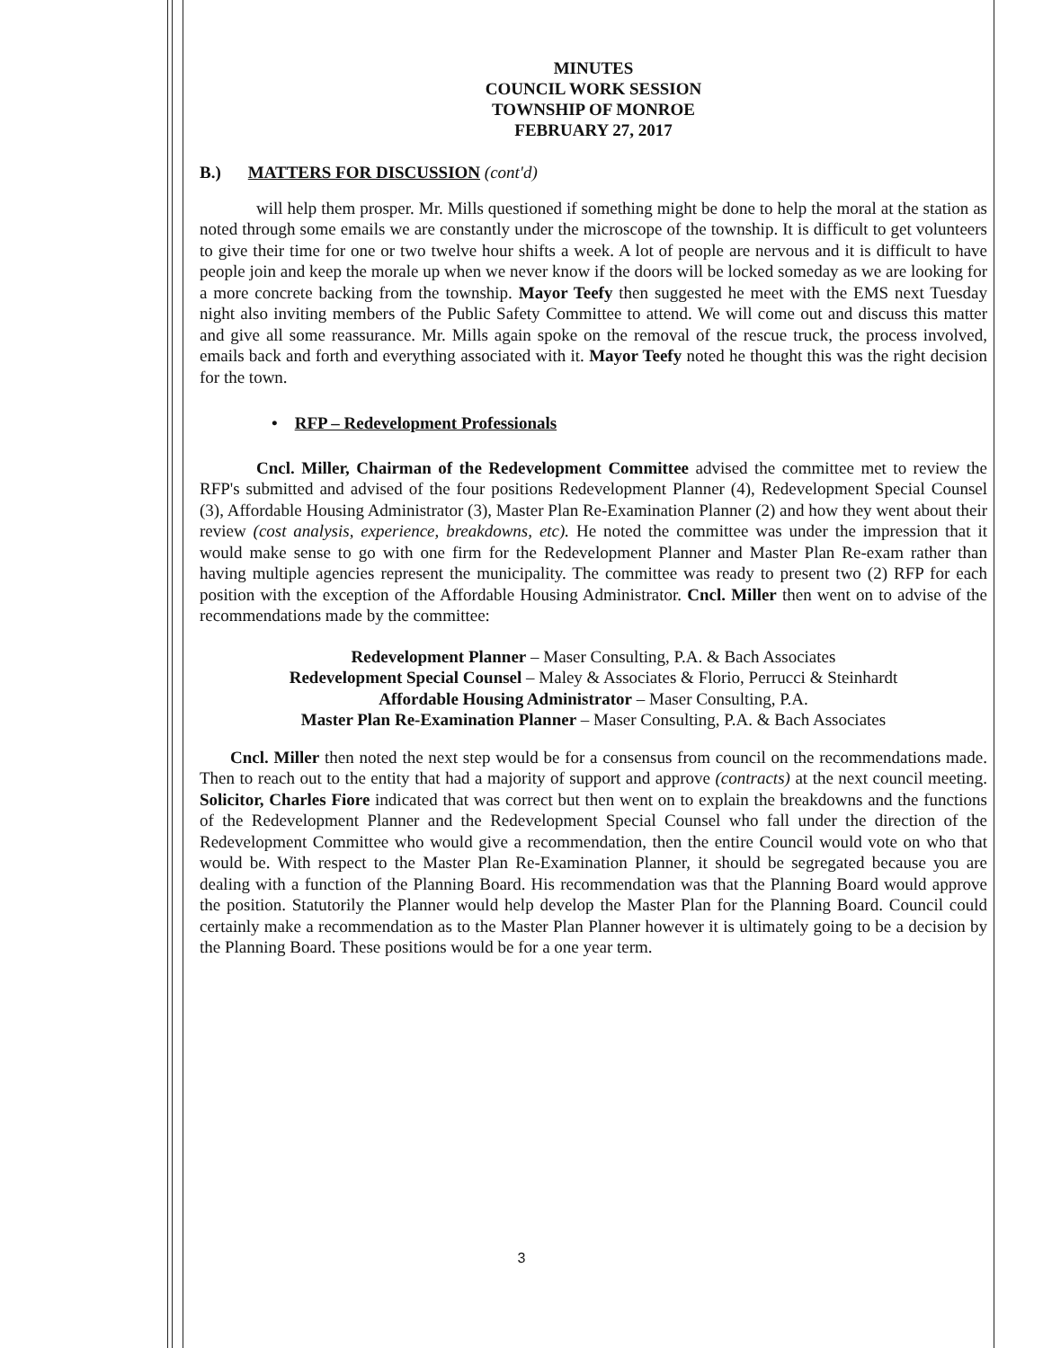MINUTES
COUNCIL WORK SESSION
TOWNSHIP OF MONROE
FEBRUARY 27, 2017
B.) MATTERS FOR DISCUSSION (cont'd)
will help them prosper. Mr. Mills questioned if something might be done to help the moral at the station as noted through some emails we are constantly under the microscope of the township. It is difficult to get volunteers to give their time for one or two twelve hour shifts a week. A lot of people are nervous and it is difficult to have people join and keep the morale up when we never know if the doors will be locked someday as we are looking for a more concrete backing from the township. Mayor Teefy then suggested he meet with the EMS next Tuesday night also inviting members of the Public Safety Committee to attend. We will come out and discuss this matter and give all some reassurance. Mr. Mills again spoke on the removal of the rescue truck, the process involved, emails back and forth and everything associated with it. Mayor Teefy noted he thought this was the right decision for the town.
• RFP – Redevelopment Professionals
Cncl. Miller, Chairman of the Redevelopment Committee advised the committee met to review the RFP's submitted and advised of the four positions Redevelopment Planner (4), Redevelopment Special Counsel (3), Affordable Housing Administrator (3), Master Plan Re-Examination Planner (2) and how they went about their review (cost analysis, experience, breakdowns, etc). He noted the committee was under the impression that it would make sense to go with one firm for the Redevelopment Planner and Master Plan Re-exam rather than having multiple agencies represent the municipality. The committee was ready to present two (2) RFP for each position with the exception of the Affordable Housing Administrator. Cncl. Miller then went on to advise of the recommendations made by the committee:
Redevelopment Planner – Maser Consulting, P.A. & Bach Associates
Redevelopment Special Counsel – Maley & Associates & Florio, Perrucci & Steinhardt
Affordable Housing Administrator – Maser Consulting, P.A.
Master Plan Re-Examination Planner – Maser Consulting, P.A. & Bach Associates
Cncl. Miller then noted the next step would be for a consensus from council on the recommendations made. Then to reach out to the entity that had a majority of support and approve (contracts) at the next council meeting. Solicitor, Charles Fiore indicated that was correct but then went on to explain the breakdowns and the functions of the Redevelopment Planner and the Redevelopment Special Counsel who fall under the direction of the Redevelopment Committee who would give a recommendation, then the entire Council would vote on who that would be. With respect to the Master Plan Re-Examination Planner, it should be segregated because you are dealing with a function of the Planning Board. His recommendation was that the Planning Board would approve the position. Statutorily the Planner would help develop the Master Plan for the Planning Board. Council could certainly make a recommendation as to the Master Plan Planner however it is ultimately going to be a decision by the Planning Board. These positions would be for a one year term.
3